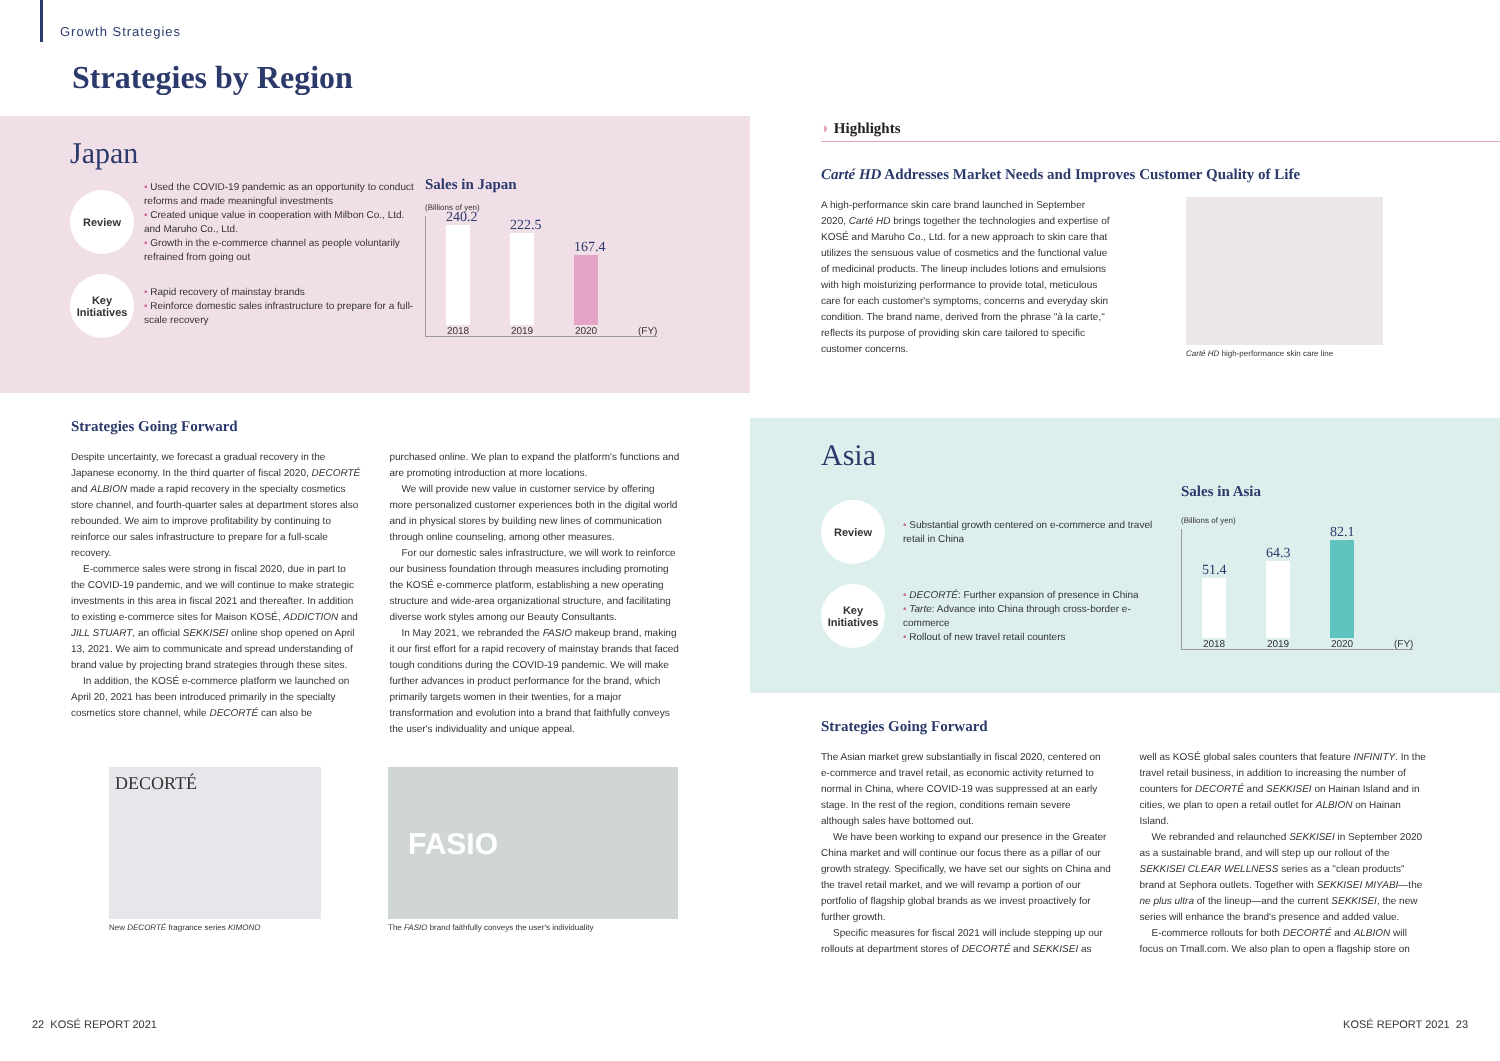Growth Strategies
Strategies by Region
Japan
Review
• Used the COVID-19 pandemic as an opportunity to conduct reforms and made meaningful investments
• Created unique value in cooperation with Milbon Co., Ltd. and Maruho Co., Ltd.
• Growth in the e-commerce channel as people voluntarily refrained from going out
Key Initiatives
• Rapid recovery of mainstay brands
• Reinforce domestic sales infrastructure to prepare for a full-scale recovery
Sales in Japan
(Billions of yen)
240.2
2018
222.5
2019
167.4
2020
(FY)
Strategies Going Forward
Despite uncertainty, we forecast a gradual recovery in the Japanese economy. In the third quarter of fiscal 2020, DECORTÉ and ALBION made a rapid recovery in the specialty cosmetics store channel, and fourth-quarter sales at department stores also rebounded. We aim to improve profitability by continuing to reinforce our sales infrastructure to prepare for a full-scale recovery.
E-commerce sales were strong in fiscal 2020, due in part to the COVID-19 pandemic, and we will continue to make strategic investments in this area in fiscal 2021 and thereafter. In addition to existing e-commerce sites for Maison KOSÉ, ADDICTION and JILL STUART, an official SEKKISEI online shop opened on April 13, 2021. We aim to communicate and spread understanding of brand value by projecting brand strategies through these sites.
In addition, the KOSÉ e-commerce platform we launched on April 20, 2021 has been introduced primarily in the specialty cosmetics store channel, while DECORTÉ can also be purchased online. We plan to expand the platform's functions and are promoting introduction at more locations.
We will provide new value in customer service by offering more personalized customer experiences both in the digital world and in physical stores by building new lines of communication through online counseling, among other measures.
For our domestic sales infrastructure, we will work to reinforce our business foundation through measures including promoting the KOSÉ e-commerce platform, establishing a new operating structure and wide-area organizational structure, and facilitating diverse work styles among our Beauty Consultants.
In May 2021, we rebranded the FASIO makeup brand, making it our first effort for a rapid recovery of mainstay brands that faced tough conditions during the COVID-19 pandemic. We will make further advances in product performance for the brand, which primarily targets women in their twenties, for a major transformation and evolution into a brand that faithfully conveys the user's individuality and unique appeal.
DECORTÉ
New DECORTÉ fragrance series KIMONO
FASIO
The FASIO brand faithfully conveys the user's individuality
◗ Highlights
Carté HD Addresses Market Needs and Improves Customer Quality of Life
A high-performance skin care brand launched in September 2020, Carté HD brings together the technologies and expertise of KOSÉ and Maruho Co., Ltd. for a new approach to skin care that utilizes the sensuous value of cosmetics and the functional value of medicinal products. The lineup includes lotions and emulsions with high moisturizing performance to provide total, meticulous care for each customer's symptoms, concerns and everyday skin condition. The brand name, derived from the phrase "à la carte," reflects its purpose of providing skin care tailored to specific customer concerns.
Carté HD high-performance skin care line
Asia
Review
• Substantial growth centered on e-commerce and travel retail in China
Key Initiatives
• DECORTÉ: Further expansion of presence in China
• Tarte: Advance into China through cross-border e-commerce
• Rollout of new travel retail counters
Sales in Asia
(Billions of yen)
51.4
2018
64.3
2019
82.1
2020
(FY)
Strategies Going Forward
The Asian market grew substantially in fiscal 2020, centered on e-commerce and travel retail, as economic activity returned to normal in China, where COVID-19 was suppressed at an early stage. In the rest of the region, conditions remain severe although sales have bottomed out.
We have been working to expand our presence in the Greater China market and will continue our focus there as a pillar of our growth strategy. Specifically, we have set our sights on China and the travel retail market, and we will revamp a portion of our portfolio of flagship global brands as we invest proactively for further growth.
Specific measures for fiscal 2021 will include stepping up our rollouts at department stores of DECORTÉ and SEKKISEI as well as KOSÉ global sales counters that feature INFINITY. In the travel retail business, in addition to increasing the number of counters for DECORTÉ and SEKKISEI on Hainan Island and in cities, we plan to open a retail outlet for ALBION on Hainan Island.
We rebranded and relaunched SEKKISEI in September 2020 as a sustainable brand, and will step up our rollout of the SEKKISEI CLEAR WELLNESS series as a "clean products" brand at Sephora outlets. Together with SEKKISEI MIYABI—the ne plus ultra of the lineup—and the current SEKKISEI, the new series will enhance the brand's presence and added value.
E-commerce rollouts for both DECORTÉ and ALBION will focus on Tmall.com. We also plan to open a flagship store on
22 KOSÉ REPORT 2021 KOSÉ REPORT 2021 23